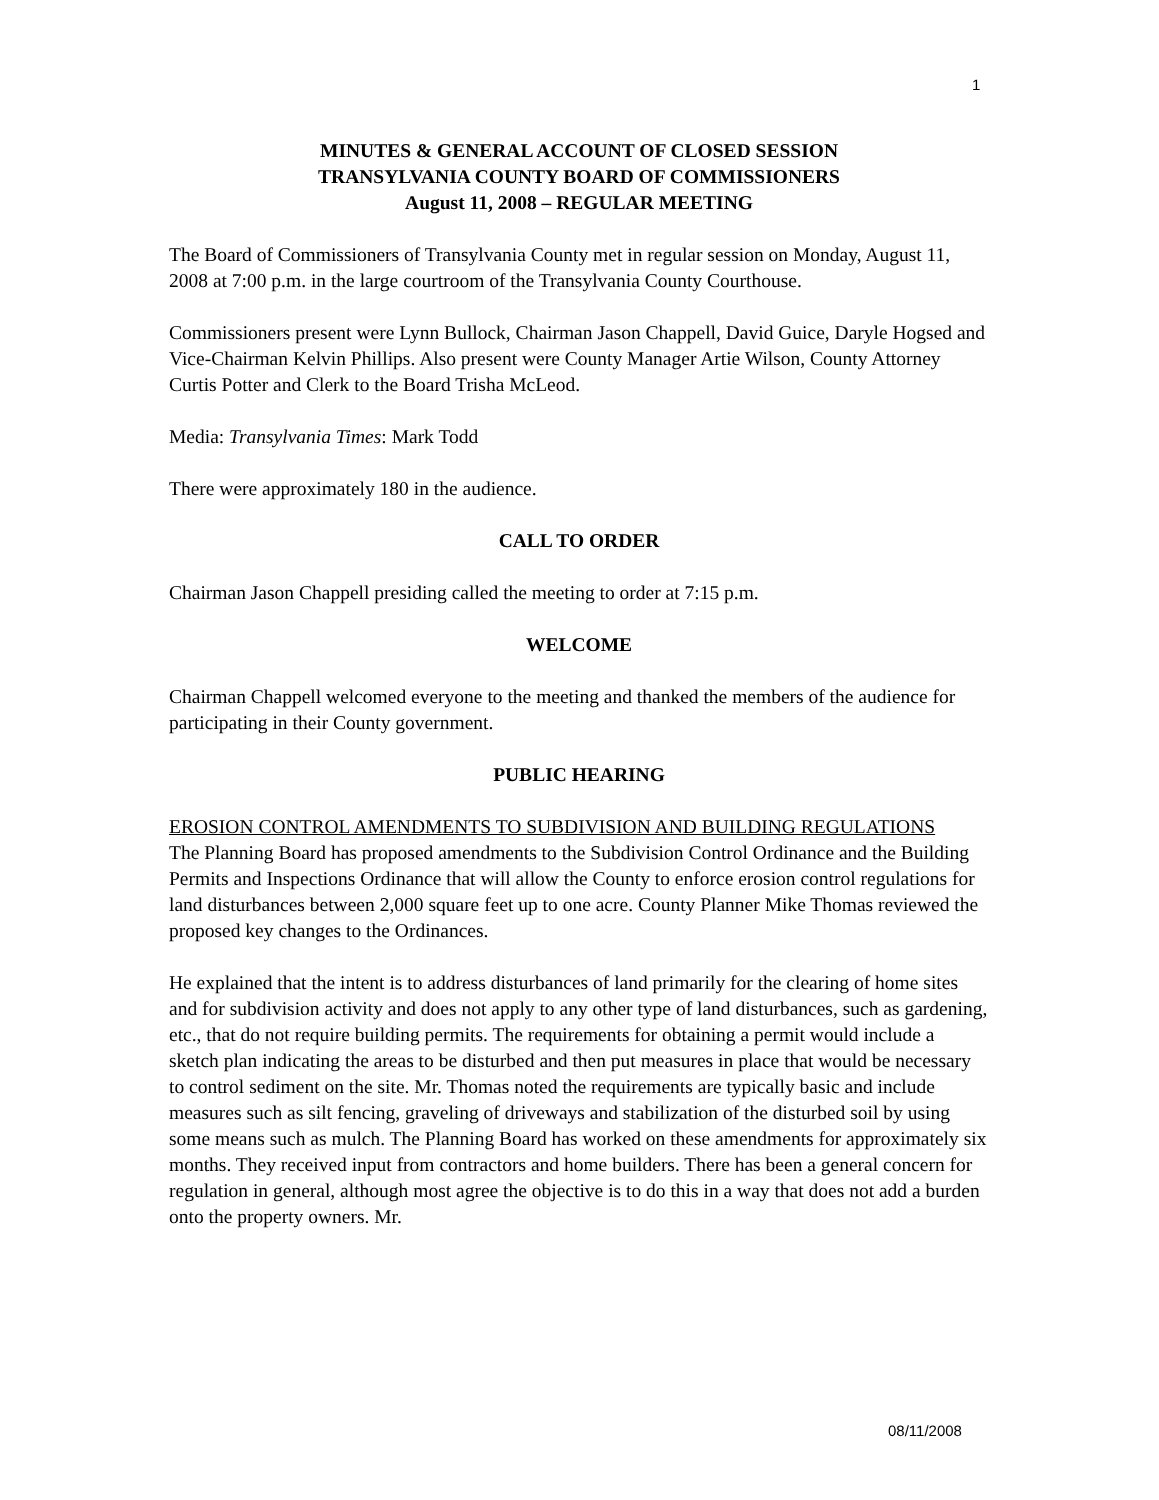1
MINUTES & GENERAL ACCOUNT OF CLOSED SESSION
TRANSYLVANIA COUNTY BOARD OF COMMISSIONERS
August 11, 2008 – REGULAR MEETING
The Board of Commissioners of Transylvania County met in regular session on Monday, August 11, 2008 at 7:00 p.m. in the large courtroom of the Transylvania County Courthouse.
Commissioners present were Lynn Bullock, Chairman Jason Chappell, David Guice, Daryle Hogsed and Vice-Chairman Kelvin Phillips. Also present were County Manager Artie Wilson, County Attorney Curtis Potter and Clerk to the Board Trisha McLeod.
Media: Transylvania Times: Mark Todd
There were approximately 180 in the audience.
CALL TO ORDER
Chairman Jason Chappell presiding called the meeting to order at 7:15 p.m.
WELCOME
Chairman Chappell welcomed everyone to the meeting and thanked the members of the audience for participating in their County government.
PUBLIC HEARING
EROSION CONTROL AMENDMENTS TO SUBDIVISION AND BUILDING REGULATIONS
The Planning Board has proposed amendments to the Subdivision Control Ordinance and the Building Permits and Inspections Ordinance that will allow the County to enforce erosion control regulations for land disturbances between 2,000 square feet up to one acre. County Planner Mike Thomas reviewed the proposed key changes to the Ordinances.
He explained that the intent is to address disturbances of land primarily for the clearing of home sites and for subdivision activity and does not apply to any other type of land disturbances, such as gardening, etc., that do not require building permits. The requirements for obtaining a permit would include a sketch plan indicating the areas to be disturbed and then put measures in place that would be necessary to control sediment on the site. Mr. Thomas noted the requirements are typically basic and include measures such as silt fencing, graveling of driveways and stabilization of the disturbed soil by using some means such as mulch. The Planning Board has worked on these amendments for approximately six months. They received input from contractors and home builders. There has been a general concern for regulation in general, although most agree the objective is to do this in a way that does not add a burden onto the property owners. Mr.
08/11/2008